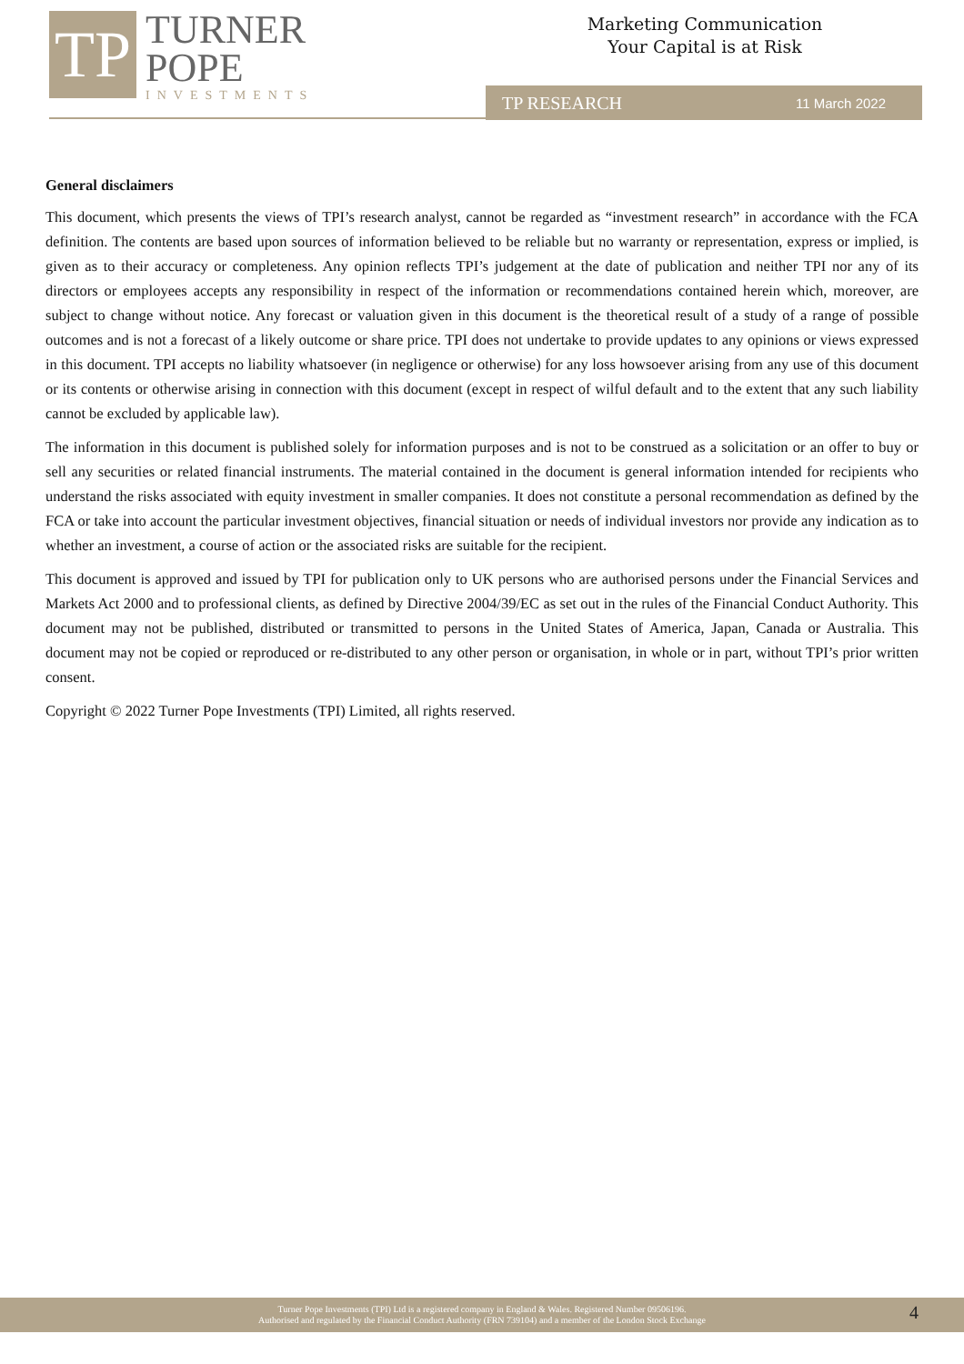TP
TURNER
POPE
INVESTMENTS
Marketing Communication
Your Capital is at Risk
TP RESEARCH 11 March 2022
General disclaimers
This document, which presents the views of TPI’s research analyst, cannot be regarded as “investment research” in accordance with the FCA definition. The contents are based upon sources of information believed to be reliable but no warranty or representation, express or implied, is given as to their accuracy or completeness. Any opinion reflects TPI’s judgement at the date of publication and neither TPI nor any of its directors or employees accepts any responsibility in respect of the information or recommendations contained herein which, moreover, are subject to change without notice. Any forecast or valuation given in this document is the theoretical result of a study of a range of possible outcomes and is not a forecast of a likely outcome or share price. TPI does not undertake to provide updates to any opinions or views expressed in this document. TPI accepts no liability whatsoever (in negligence or otherwise) for any loss howsoever arising from any use of this document or its contents or otherwise arising in connection with this document (except in respect of wilful default and to the extent that any such liability cannot be excluded by applicable law).
The information in this document is published solely for information purposes and is not to be construed as a solicitation or an offer to buy or sell any securities or related financial instruments. The material contained in the document is general information intended for recipients who understand the risks associated with equity investment in smaller companies. It does not constitute a personal recommendation as defined by the FCA or take into account the particular investment objectives, financial situation or needs of individual investors nor provide any indication as to whether an investment, a course of action or the associated risks are suitable for the recipient.
This document is approved and issued by TPI for publication only to UK persons who are authorised persons under the Financial Services and Markets Act 2000 and to professional clients, as defined by Directive 2004/39/EC as set out in the rules of the Financial Conduct Authority. This document may not be published, distributed or transmitted to persons in the United States of America, Japan, Canada or Australia. This document may not be copied or reproduced or re-distributed to any other person or organisation, in whole or in part, without TPI’s prior written consent.
Copyright © 2022 Turner Pope Investments (TPI) Limited, all rights reserved.
Turner Pope Investments (TPI) Ltd is a registered company in England & Wales. Registered Number 09506196.
Authorised and regulated by the Financial Conduct Authority (FRN 739104) and a member of the London Stock Exchange
4